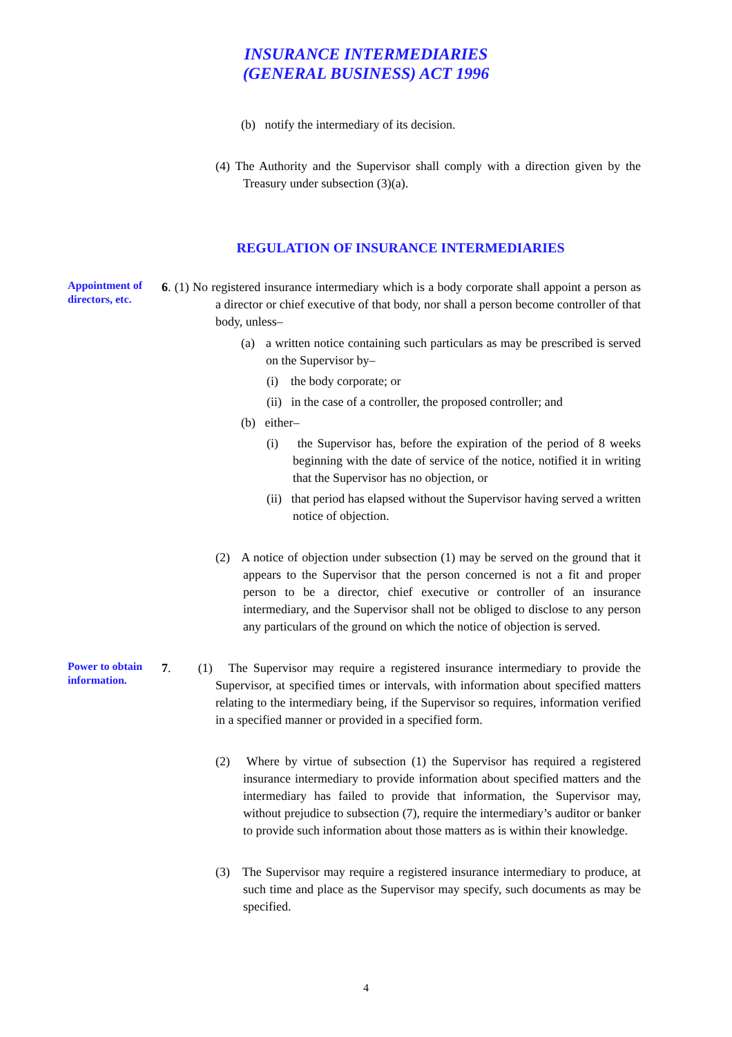INSURANCE INTERMEDIARIES
(GENERAL BUSINESS) ACT 1996
(b) notify the intermediary of its decision.
(4) The Authority and the Supervisor shall comply with a direction given by the Treasury under subsection (3)(a).
REGULATION OF INSURANCE INTERMEDIARIES
Appointment of directors, etc.
6. (1) No registered insurance intermediary which is a body corporate shall appoint a person as a director or chief executive of that body, nor shall a person become controller of that body, unless–
(a) a written notice containing such particulars as may be prescribed is served on the Supervisor by–
(i) the body corporate; or
(ii) in the case of a controller, the proposed controller; and
(b) either–
(i) the Supervisor has, before the expiration of the period of 8 weeks beginning with the date of service of the notice, notified it in writing that the Supervisor has no objection, or
(ii) that period has elapsed without the Supervisor having served a written notice of objection.
(2) A notice of objection under subsection (1) may be served on the ground that it appears to the Supervisor that the person concerned is not a fit and proper person to be a director, chief executive or controller of an insurance intermediary, and the Supervisor shall not be obliged to disclose to any person any particulars of the ground on which the notice of objection is served.
Power to obtain information.
7. (1) The Supervisor may require a registered insurance intermediary to provide the Supervisor, at specified times or intervals, with information about specified matters relating to the intermediary being, if the Supervisor so requires, information verified in a specified manner or provided in a specified form.
(2) Where by virtue of subsection (1) the Supervisor has required a registered insurance intermediary to provide information about specified matters and the intermediary has failed to provide that information, the Supervisor may, without prejudice to subsection (7), require the intermediary’s auditor or banker to provide such information about those matters as is within their knowledge.
(3) The Supervisor may require a registered insurance intermediary to produce, at such time and place as the Supervisor may specify, such documents as may be specified.
4